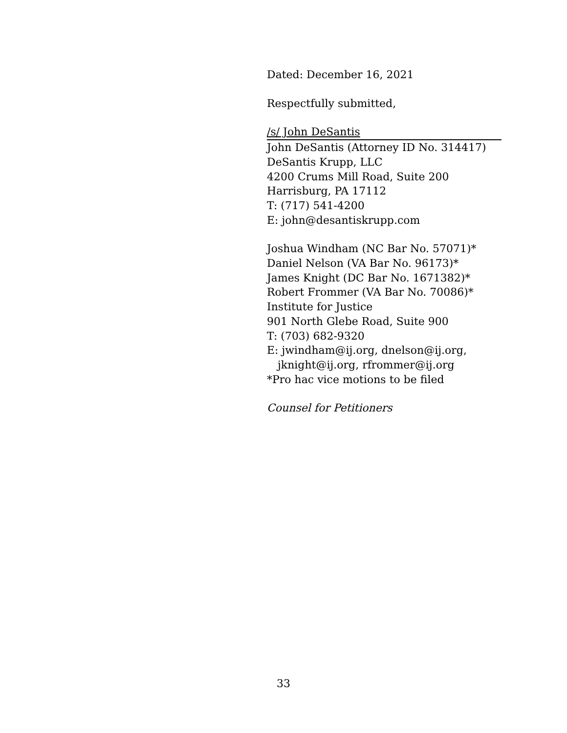Dated: December 16, 2021
Respectfully submitted,
/s/ John DeSantis
John DeSantis (Attorney ID No. 314417)
DeSantis Krupp, LLC
4200 Crums Mill Road, Suite 200
Harrisburg, PA 17112
T: (717) 541-4200
E: john@desantiskrupp.com
Joshua Windham (NC Bar No. 57071)*
Daniel Nelson (VA Bar No. 96173)*
James Knight (DC Bar No. 1671382)*
Robert Frommer (VA Bar No. 70086)*
Institute for Justice
901 North Glebe Road, Suite 900
T: (703) 682-9320
E: jwindham@ij.org, dnelson@ij.org,
jknight@ij.org, rfrommer@ij.org
*Pro hac vice motions to be filed
Counsel for Petitioners
33